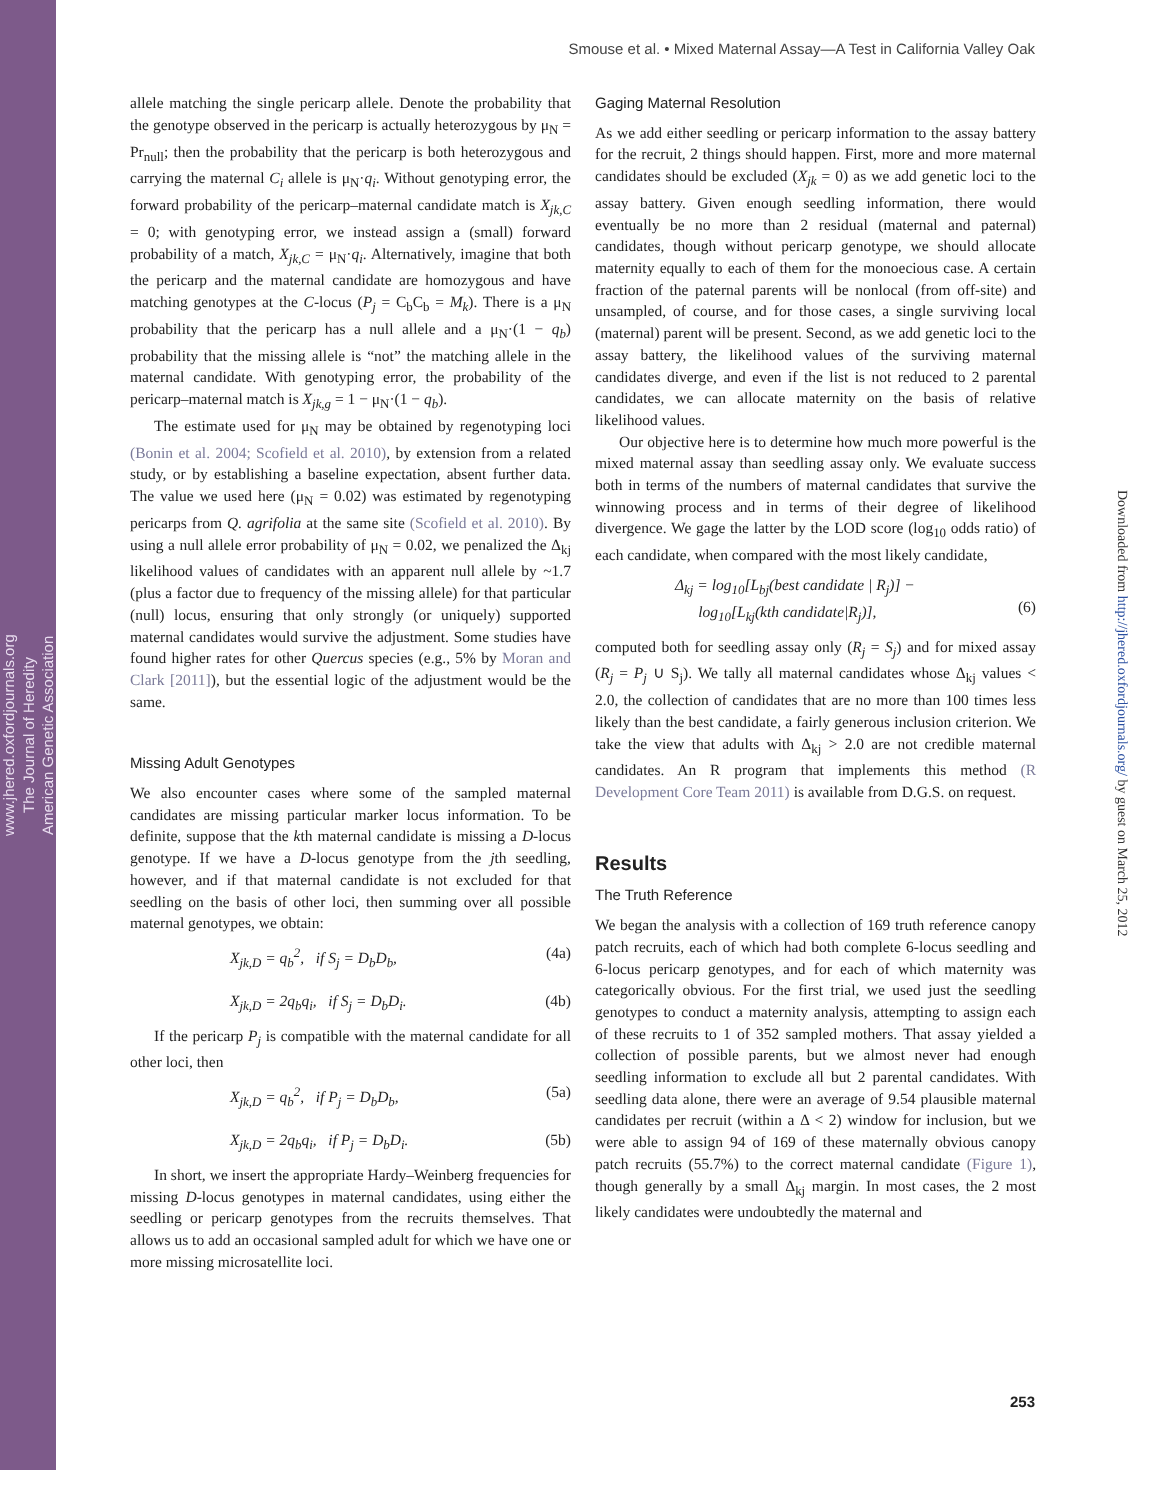www.jhered.oxfordjournals.org
The Journal of Heredity
American Genetic Association
Downloaded from http://jhered.oxfordjournals.org/ by guest on March 25, 2012
Smouse et al. • Mixed Maternal Assay—A Test in California Valley Oak
allele matching the single pericarp allele. Denote the probability that the genotype observed in the pericarp is actually heterozygous by μ<sub>N</sub> = Pr<sub>null</sub>; then the probability that the pericarp is both heterozygous and carrying the maternal C<sub>i</sub> allele is μ<sub>N</sub>·q<sub>i</sub>. Without genotyping error, the forward probability of the pericarp–maternal candidate match is X<sub>jk,C</sub> = 0; with genotyping error, we instead assign a (small) forward probability of a match, X<sub>jk,C</sub> = μ<sub>N</sub>·q<sub>i</sub>. Alternatively, imagine that both the pericarp and the maternal candidate are homozygous and have matching genotypes at the C-locus (P<sub>j</sub> = C<sub>b</sub>C<sub>b</sub> = M<sub>k</sub>). There is a μ<sub>N</sub> probability that the pericarp has a null allele and a μ<sub>N</sub>·(1 − q<sub>b</sub>) probability that the missing allele is “not” the matching allele in the maternal candidate. With genotyping error, the probability of the pericarp–maternal match is X<sub>jk,g</sub> = 1 − μ<sub>N</sub>·(1 − q<sub>b</sub>).
The estimate used for μ<sub>N</sub> may be obtained by regenotyping loci (Bonin et al. 2004; Scofield et al. 2010), by extension from a related study, or by establishing a baseline expectation, absent further data. The value we used here (μ<sub>N</sub> = 0.02) was estimated by regenotyping pericarps from Q. agrifolia at the same site (Scofield et al. 2010). By using a null allele error probability of μ<sub>N</sub> = 0.02, we penalized the Δ<sub>kj</sub> likelihood values of candidates with an apparent null allele by ~1.7 (plus a factor due to frequency of the missing allele) for that particular (null) locus, ensuring that only strongly (or uniquely) supported maternal candidates would survive the adjustment. Some studies have found higher rates for other Quercus species (e.g., 5% by Moran and Clark [2011]), but the essential logic of the adjustment would be the same.
Missing Adult Genotypes
We also encounter cases where some of the sampled maternal candidates are missing particular marker locus information. To be definite, suppose that the kth maternal candidate is missing a D-locus genotype. If we have a D-locus genotype from the jth seedling, however, and if that maternal candidate is not excluded for that seedling on the basis of other loci, then summing over all possible maternal genotypes, we obtain:
X<sub>jk,D</sub> = q<sub>b</sub><sup>2</sup>, if S<sub>j</sub> = D<sub>b</sub>D<sub>b</sub>, (4a)
X<sub>jk,D</sub> = 2q<sub>b</sub>q<sub>i</sub>, if S<sub>j</sub> = D<sub>b</sub>D<sub>i</sub>. (4b)
If the pericarp P<sub>j</sub> is compatible with the maternal candidate for all other loci, then
X<sub>jk,D</sub> = q<sub>b</sub><sup>2</sup>, if P<sub>j</sub> = D<sub>b</sub>D<sub>b</sub>, (5a)
X<sub>jk,D</sub> = 2q<sub>b</sub>q<sub>i</sub>, if P<sub>j</sub> = D<sub>b</sub>D<sub>i</sub>. (5b)
In short, we insert the appropriate Hardy–Weinberg frequencies for missing D-locus genotypes in maternal candidates, using either the seedling or pericarp genotypes from the recruits themselves. That allows us to add an occasional sampled adult for which we have one or more missing microsatellite loci.
Gaging Maternal Resolution
As we add either seedling or pericarp information to the assay battery for the recruit, 2 things should happen. First, more and more maternal candidates should be excluded (X<sub>jk</sub> = 0) as we add genetic loci to the assay battery. Given enough seedling information, there would eventually be no more than 2 residual (maternal and paternal) candidates, though without pericarp genotype, we should allocate maternity equally to each of them for the monoecious case. A certain fraction of the paternal parents will be nonlocal (from off-site) and unsampled, of course, and for those cases, a single surviving local (maternal) parent will be present. Second, as we add genetic loci to the assay battery, the likelihood values of the surviving maternal candidates diverge, and even if the list is not reduced to 2 parental candidates, we can allocate maternity on the basis of relative likelihood values.
Our objective here is to determine how much more powerful is the mixed maternal assay than seedling assay only. We evaluate success both in terms of the numbers of maternal candidates that survive the winnowing process and in terms of their degree of likelihood divergence. We gage the latter by the LOD score (log<sub>10</sub> odds ratio) of each candidate, when compared with the most likely candidate,
Δ<sub>kj</sub> = log<sub>10</sub>[L<sub>bj</sub>(best candidate | R<sub>j</sub>)] −
log<sub>10</sub>[L<sub>kj</sub>(kth candidate|R<sub>j</sub>)],
(6)
computed both for seedling assay only (R<sub>j</sub> = S<sub>j</sub>) and for mixed assay (R<sub>j</sub> = P<sub>j</sub> ∪ S<sub>j</sub>). We tally all maternal candidates whose Δ<sub>kj</sub> values < 2.0, the collection of candidates that are no more than 100 times less likely than the best candidate, a fairly generous inclusion criterion. We take the view that adults with Δ<sub>kj</sub> > 2.0 are not credible maternal candidates. An R program that implements this method (R Development Core Team 2011) is available from D.G.S. on request.
Results
The Truth Reference
We began the analysis with a collection of 169 truth reference canopy patch recruits, each of which had both complete 6-locus seedling and 6-locus pericarp genotypes, and for each of which maternity was categorically obvious. For the first trial, we used just the seedling genotypes to conduct a maternity analysis, attempting to assign each of these recruits to 1 of 352 sampled mothers. That assay yielded a collection of possible parents, but we almost never had enough seedling information to exclude all but 2 parental candidates. With seedling data alone, there were an average of 9.54 plausible maternal candidates per recruit (within a Δ < 2) window for inclusion, but we were able to assign 94 of 169 of these maternally obvious canopy patch recruits (55.7%) to the correct maternal candidate (Figure 1), though generally by a small Δ<sub>kj</sub> margin. In most cases, the 2 most likely candidates were undoubtedly the maternal and
253